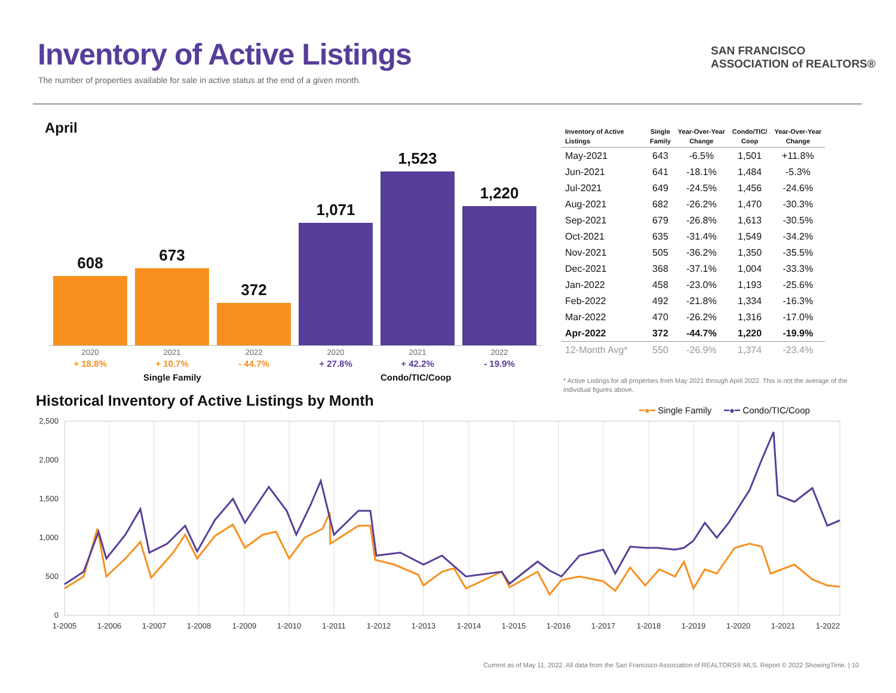Inventory of Active Listings
The number of properties available for sale in active status at the end of a given month.
SAN FRANCISCO
ASSOCIATION of REALTORS®
April
608 673
372
1,071
1,523
1,220
2020 2021 2022 2020 2021 2022
+ 18.8% + 10.7% - 44.7% + 27.8% + 42.2% - 19.9%
Single Family Condo/TIC/Coop
| Inventory of Active Listings | Single Family | Year-Over-Year Change | Condo/TIC/ Coop | Year-Over-Year Change |
| --- | --- | --- | --- | --- |
| May-2021 | 643 | -6.5% | 1,501 | +11.8% |
| Jun-2021 | 641 | -18.1% | 1,484 | -5.3% |
| Jul-2021 | 649 | -24.5% | 1,456 | -24.6% |
| Aug-2021 | 682 | -26.2% | 1,470 | -30.3% |
| Sep-2021 | 679 | -26.8% | 1,613 | -30.5% |
| Oct-2021 | 635 | -31.4% | 1,549 | -34.2% |
| Nov-2021 | 505 | -36.2% | 1,350 | -35.5% |
| Dec-2021 | 368 | -37.1% | 1,004 | -33.3% |
| Jan-2022 | 458 | -23.0% | 1,193 | -25.6% |
| Feb-2022 | 492 | -21.8% | 1,334 | -16.3% |
| Mar-2022 | 470 | -26.2% | 1,316 | -17.0% |
| Apr-2022 | 372 | -44.7% | 1,220 | -19.9% |
| 12-Month Avg* | 550 | -26.9% | 1,374 | -23.4% |
* Active Listings for all properties from May 2021 through April 2022. This is not the average of the individual figures above.
Historical Inventory of Active Listings by Month
━●━ Single Family ━●━ Condo/TIC/Coop
2,500
2,000
1,500
1,000
500
0
1-2005
1-2006
1-2007
1-2008
1-2009
1-2010
1-2011
1-2012
1-2013
1-2014
1-2015
1-2016
1-2017
1-2018
1-2019
1-2020
1-2021
1-2022
Current as of May 11, 2022. All data from the San Francisco Association of REALTORS® MLS. Report © 2022 ShowingTime. | 10